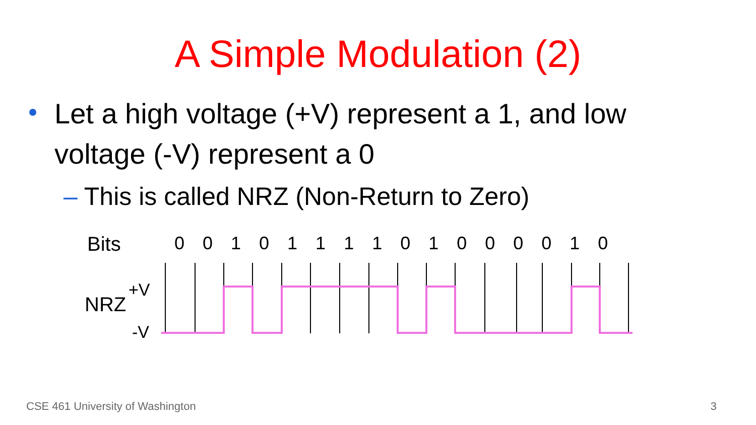A Simple Modulation (2)
Let a high voltage (+V) represent a 1, and low voltage (-V) represent a 0
– This is called NRZ (Non-Return to Zero)
Bits
0 0 1 0 1 1 1 1 0 1 0 0 0 0 1 0
NRZ
+V
-V
CSE 461 University of Washington
3